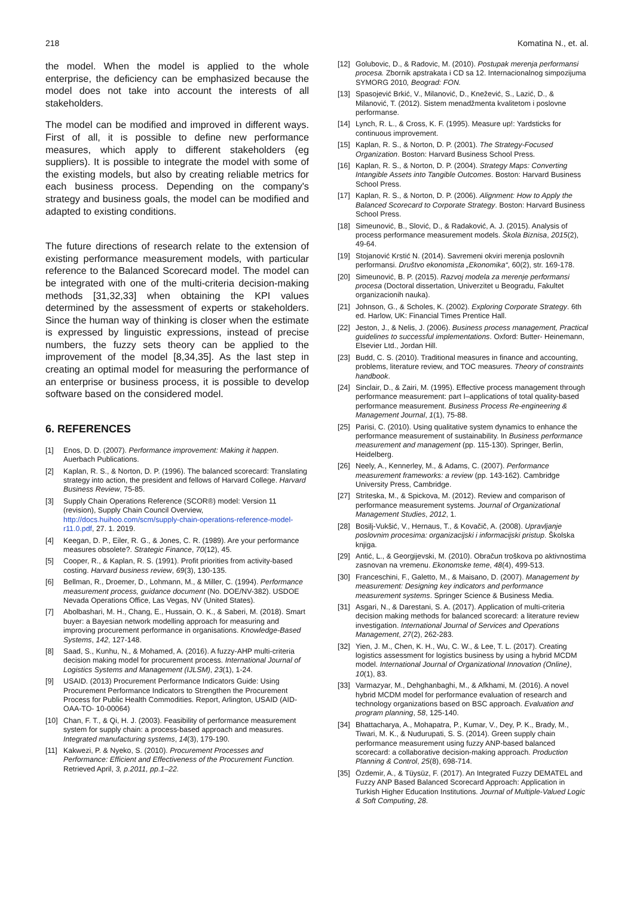218 Komatina N., et. al.
the model. When the model is applied to the whole enterprise, the deficiency can be emphasized because the model does not take into account the interests of all stakeholders.
The model can be modified and improved in different ways. First of all, it is possible to define new performance measures, which apply to different stakeholders (eg suppliers). It is possible to integrate the model with some of the existing models, but also by creating reliable metrics for each business process. Depending on the company's strategy and business goals, the model can be modified and adapted to existing conditions.
The future directions of research relate to the extension of existing performance measurement models, with particular reference to the Balanced Scorecard model. The model can be integrated with one of the multi-criteria decision-making methods [31,32,33] when obtaining the KPI values determined by the assessment of experts or stakeholders. Since the human way of thinking is closer when the estimate is expressed by linguistic expressions, instead of precise numbers, the fuzzy sets theory can be applied to the improvement of the model [8,34,35]. As the last step in creating an optimal model for measuring the performance of an enterprise or business process, it is possible to develop software based on the considered model.
6. REFERENCES
[1] Enos, D. D. (2007). Performance improvement: Making it happen. Auerbach Publications.
[2] Kaplan, R. S., & Norton, D. P. (1996). The balanced scorecard: Translating strategy into action, the president and fellows of Harvard College. Harvard Business Review, 75-85.
[3] Supply Chain Operations Reference (SCOR®) model: Version 11 (revision), Supply Chain Council Overview, http://docs.huihoo.com/scm/supply-chain-operations-reference-model-r11.0.pdf, 27. 1. 2019.
[4] Keegan, D. P., Eiler, R. G., & Jones, C. R. (1989). Are your performance measures obsolete?. Strategic Finance, 70(12), 45.
[5] Cooper, R., & Kaplan, R. S. (1991). Profit priorities from activity-based costing. Harvard business review, 69(3), 130-135.
[6] Bellman, R., Droemer, D., Lohmann, M., & Miller, C. (1994). Performance measurement process, guidance document (No. DOE/NV-382). USDOE Nevada Operations Office, Las Vegas, NV (United States).
[7] Abolbashari, M. H., Chang, E., Hussain, O. K., & Saberi, M. (2018). Smart buyer: a Bayesian network modelling approach for measuring and improving procurement performance in organisations. Knowledge-Based Systems, 142, 127-148.
[8] Saad, S., Kunhu, N., & Mohamed, A. (2016). A fuzzy-AHP multi-criteria decision making model for procurement process. International Journal of Logistics Systems and Management (IJLSM), 23(1), 1-24.
[9] USAID. (2013) Procurement Performance Indicators Guide: Using Procurement Performance Indicators to Strengthen the Procurement Process for Public Health Commodities. Report, Arlington, USAID (AID-OAA-TO- 10-00064)
[10] Chan, F. T., & Qi, H. J. (2003). Feasibility of performance measurement system for supply chain: a process-based approach and measures. Integrated manufacturing systems, 14(3), 179-190.
[11] Kakwezi, P. & Nyeko, S. (2010). Procurement Processes and Performance: Efficient and Effectiveness of the Procurement Function. Retrieved April, 3, p.2011, pp.1–22.
[12] Golubovic, D., & Radovic, M. (2010). Postupak merenja performansi procesa. Zbornik apstrakata i CD sa 12. Internacionalnog simpozijuma SYMORG 2010, Beograd: FON.
[13] Spasojević Brkić, V., Milanović, D., Knežević, S., Lazić, D., & Milanović, T. (2012). Sistem menadžmenta kvalitetom i poslovne performanse.
[14] Lynch, R. L., & Cross, K. F. (1995). Measure up!: Yardsticks for continuous improvement.
[15] Kaplan, R. S., & Norton, D. P. (2001). The Strategy-Focused Organization. Boston: Harvard Business School Press.
[16] Kaplan, R. S., & Norton, D. P. (2004). Strategy Maps: Converting Intangible Assets into Tangible Outcomes. Boston: Harvard Business School Press.
[17] Kaplan, R. S., & Norton, D. P. (2006). Alignment: How to Apply the Balanced Scorecard to Corporate Strategy. Boston: Harvard Business School Press.
[18] Simeunović, B., Slović, D., & Radaković, A. J. (2015). Analysis of process performance measurement models. Škola Biznisa, 2015(2), 49-64.
[19] Stojanović Krstić N. (2014). Savremeni okviri merenja poslovnih performansi. Društvo ekonomista „Ekonomika“, 60(2), str. 169-178.
[20] Simeunović, B. P. (2015). Razvoj modela za merenje performansi procesa (Doctoral dissertation, Univerzitet u Beogradu, Fakultet organizacionih nauka).
[21] Johnson, G., & Scholes, K. (2002). Exploring Corporate Strategy. 6th ed. Harlow, UK: Financial Times Prentice Hall.
[22] Jeston, J., & Nelis, J. (2006). Business process management, Practical guidelines to successful implementations. Oxford: Butter- Heinemann, Elsevier Ltd., Jordan Hill.
[23] Budd, C. S. (2010). Traditional measures in finance and accounting, problems, literature review, and TOC measures. Theory of constraints handbook.
[24] Sinclair, D., & Zairi, M. (1995). Effective process management through performance measurement: part I–applications of total quality-based performance measurement. Business Process Re-engineering & Management Journal, 1(1), 75-88.
[25] Parisi, C. (2010). Using qualitative system dynamics to enhance the performance measurement of sustainability. In Business performance measurement and management (pp. 115-130). Springer, Berlin, Heidelberg.
[26] Neely, A., Kennerley, M., & Adams, C. (2007). Performance measurement frameworks: a review (pp. 143-162). Cambridge University Press, Cambridge.
[27] Striteska, M., & Spickova, M. (2012). Review and comparison of performance measurement systems. Journal of Organizational Management Studies, 2012, 1.
[28] Bosilj-Vukšić, V., Hernaus, T., & Kovačič, A. (2008). Upravljanje poslovnim procesima: organizacijski i informacijski pristup. Školska knjiga.
[29] Antić, L., & Georgijevski, M. (2010). Obračun troškova po aktivnostima zasnovan na vremenu. Ekonomske teme, 48(4), 499-513.
[30] Franceschini, F., Galetto, M., & Maisano, D. (2007). Management by measurement: Designing key indicators and performance measurement systems. Springer Science & Business Media.
[31] Asgari, N., & Darestani, S. A. (2017). Application of multi-criteria decision making methods for balanced scorecard: a literature review investigation. International Journal of Services and Operations Management, 27(2), 262-283.
[32] Yien, J. M., Chen, K. H., Wu, C. W., & Lee, T. L. (2017). Creating logistics assessment for logistics business by using a hybrid MCDM model. International Journal of Organizational Innovation (Online), 10(1), 83.
[33] Varmazyar, M., Dehghanbaghi, M., & Afkhami, M. (2016). A novel hybrid MCDM model for performance evaluation of research and technology organizations based on BSC approach. Evaluation and program planning, 58, 125-140.
[34] Bhattacharya, A., Mohapatra, P., Kumar, V., Dey, P. K., Brady, M., Tiwari, M. K., & Nudurupati, S. S. (2014). Green supply chain performance measurement using fuzzy ANP-based balanced scorecard: a collaborative decision-making approach. Production Planning & Control, 25(8), 698-714.
[35] Özdemir, A., & Tüysüz, F. (2017). An Integrated Fuzzy DEMATEL and Fuzzy ANP Based Balanced Scorecard Approach: Application in Turkish Higher Education Institutions. Journal of Multiple-Valued Logic & Soft Computing, 28.